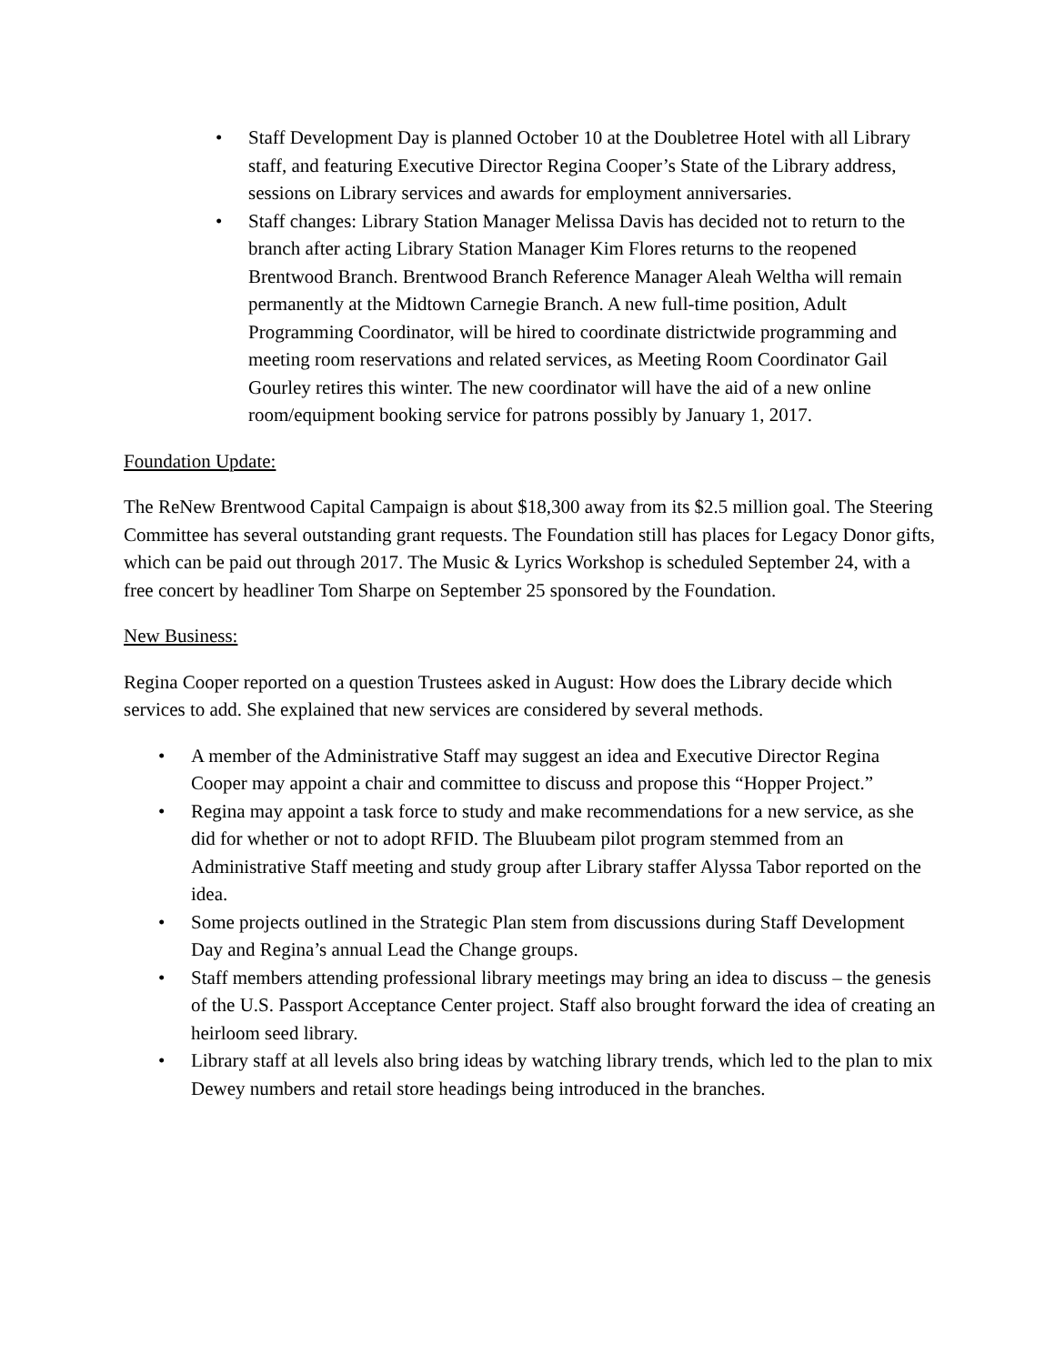• Staff Development Day is planned October 10 at the Doubletree Hotel with all Library staff, and featuring Executive Director Regina Cooper’s State of the Library address, sessions on Library services and awards for employment anniversaries.
• Staff changes: Library Station Manager Melissa Davis has decided not to return to the branch after acting Library Station Manager Kim Flores returns to the reopened Brentwood Branch. Brentwood Branch Reference Manager Aleah Weltha will remain permanently at the Midtown Carnegie Branch. A new full-time position, Adult Programming Coordinator, will be hired to coordinate districtwide programming and meeting room reservations and related services, as Meeting Room Coordinator Gail Gourley retires this winter. The new coordinator will have the aid of a new online room/equipment booking service for patrons possibly by January 1, 2017.
Foundation Update:
The ReNew Brentwood Capital Campaign is about $18,300 away from its $2.5 million goal. The Steering Committee has several outstanding grant requests. The Foundation still has places for Legacy Donor gifts, which can be paid out through 2017. The Music & Lyrics Workshop is scheduled September 24, with a free concert by headliner Tom Sharpe on September 25 sponsored by the Foundation.
New Business:
Regina Cooper reported on a question Trustees asked in August: How does the Library decide which services to add. She explained that new services are considered by several methods.
• A member of the Administrative Staff may suggest an idea and Executive Director Regina Cooper may appoint a chair and committee to discuss and propose this “Hopper Project.”
• Regina may appoint a task force to study and make recommendations for a new service, as she did for whether or not to adopt RFID. The Bluubeam pilot program stemmed from an Administrative Staff meeting and study group after Library staffer Alyssa Tabor reported on the idea.
• Some projects outlined in the Strategic Plan stem from discussions during Staff Development Day and Regina’s annual Lead the Change groups.
• Staff members attending professional library meetings may bring an idea to discuss – the genesis of the U.S. Passport Acceptance Center project. Staff also brought forward the idea of creating an heirloom seed library.
• Library staff at all levels also bring ideas by watching library trends, which led to the plan to mix Dewey numbers and retail store headings being introduced in the branches.